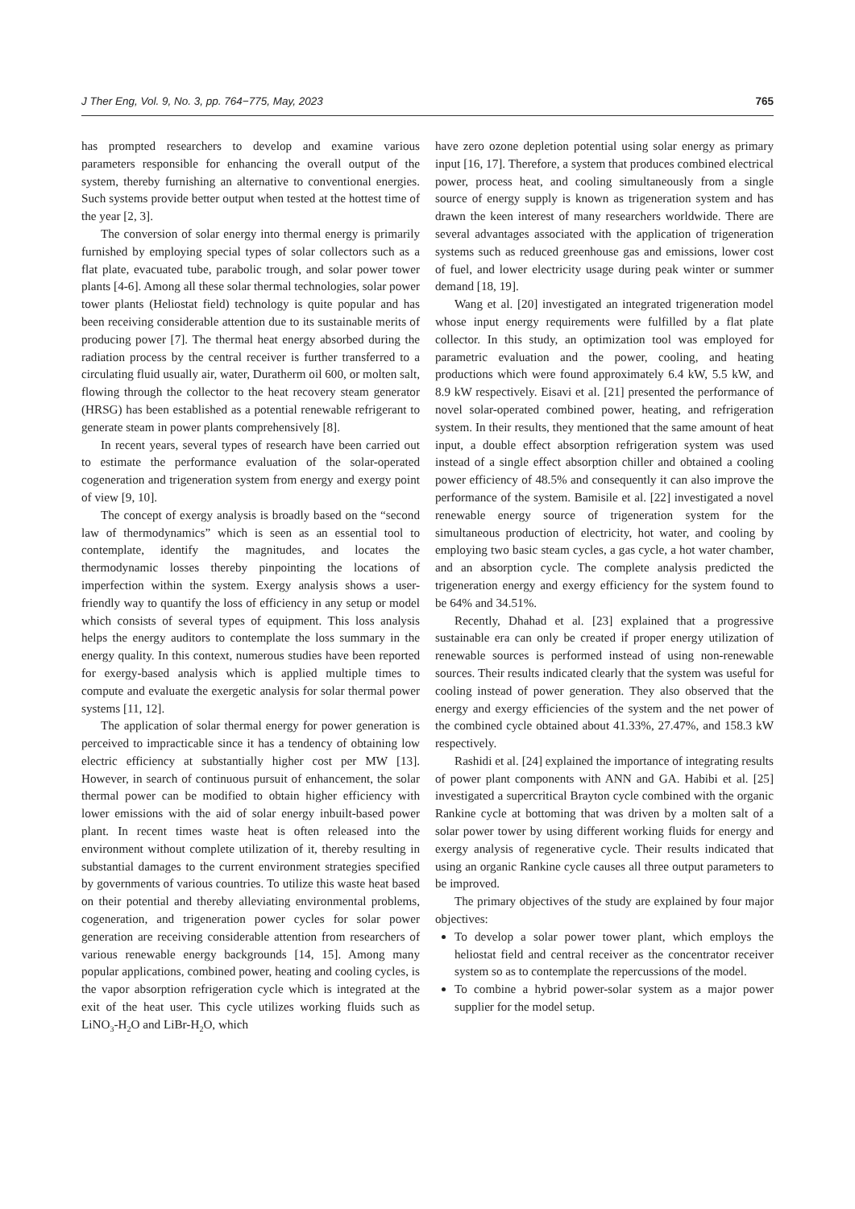J Ther Eng, Vol. 9, No. 3, pp. 764−775, May, 2023 765
has prompted researchers to develop and examine various parameters responsible for enhancing the overall output of the system, thereby furnishing an alternative to conventional energies. Such systems provide better output when tested at the hottest time of the year [2, 3].
The conversion of solar energy into thermal energy is primarily furnished by employing special types of solar collectors such as a flat plate, evacuated tube, parabolic trough, and solar power tower plants [4-6]. Among all these solar thermal technologies, solar power tower plants (Heliostat field) technology is quite popular and has been receiving considerable attention due to its sustainable merits of producing power [7]. The thermal heat energy absorbed during the radiation process by the central receiver is further transferred to a circulating fluid usually air, water, Duratherm oil 600, or molten salt, flowing through the collector to the heat recovery steam generator (HRSG) has been established as a potential renewable refrigerant to generate steam in power plants comprehensively [8].
In recent years, several types of research have been carried out to estimate the performance evaluation of the solar-operated cogeneration and trigeneration system from energy and exergy point of view [9, 10].
The concept of exergy analysis is broadly based on the “second law of thermodynamics” which is seen as an essential tool to contemplate, identify the magnitudes, and locates the thermodynamic losses thereby pinpointing the locations of imperfection within the system. Exergy analysis shows a user-friendly way to quantify the loss of efficiency in any setup or model which consists of several types of equipment. This loss analysis helps the energy auditors to contemplate the loss summary in the energy quality. In this context, numerous studies have been reported for exergy-based analysis which is applied multiple times to compute and evaluate the exergetic analysis for solar thermal power systems [11, 12].
The application of solar thermal energy for power generation is perceived to impracticable since it has a tendency of obtaining low electric efficiency at substantially higher cost per MW [13]. However, in search of continuous pursuit of enhancement, the solar thermal power can be modified to obtain higher efficiency with lower emissions with the aid of solar energy inbuilt-based power plant. In recent times waste heat is often released into the environment without complete utilization of it, thereby resulting in substantial damages to the current environment strategies specified by governments of various countries. To utilize this waste heat based on their potential and thereby alleviating environmental problems, cogeneration, and trigeneration power cycles for solar power generation are receiving considerable attention from researchers of various renewable energy backgrounds [14, 15]. Among many popular applications, combined power, heating and cooling cycles, is the vapor absorption refrigeration cycle which is integrated at the exit of the heat user. This cycle utilizes working fluids such as LiNO<sub>3</sub>-H<sub>2</sub>O and LiBr-H<sub>2</sub>O, which
have zero ozone depletion potential using solar energy as primary input [16, 17]. Therefore, a system that produces combined electrical power, process heat, and cooling simultaneously from a single source of energy supply is known as trigeneration system and has drawn the keen interest of many researchers worldwide. There are several advantages associated with the application of trigeneration systems such as reduced greenhouse gas and emissions, lower cost of fuel, and lower electricity usage during peak winter or summer demand [18, 19].
Wang et al. [20] investigated an integrated trigeneration model whose input energy requirements were fulfilled by a flat plate collector. In this study, an optimization tool was employed for parametric evaluation and the power, cooling, and heating productions which were found approximately 6.4 kW, 5.5 kW, and 8.9 kW respectively. Eisavi et al. [21] presented the performance of novel solar-operated combined power, heating, and refrigeration system. In their results, they mentioned that the same amount of heat input, a double effect absorption refrigeration system was used instead of a single effect absorption chiller and obtained a cooling power efficiency of 48.5% and consequently it can also improve the performance of the system. Bamisile et al. [22] investigated a novel renewable energy source of trigeneration system for the simultaneous production of electricity, hot water, and cooling by employing two basic steam cycles, a gas cycle, a hot water chamber, and an absorption cycle. The complete analysis predicted the trigeneration energy and exergy efficiency for the system found to be 64% and 34.51%.
Recently, Dhahad et al. [23] explained that a progressive sustainable era can only be created if proper energy utilization of renewable sources is performed instead of using non-renewable sources. Their results indicated clearly that the system was useful for cooling instead of power generation. They also observed that the energy and exergy efficiencies of the system and the net power of the combined cycle obtained about 41.33%, 27.47%, and 158.3 kW respectively.
Rashidi et al. [24] explained the importance of integrating results of power plant components with ANN and GA. Habibi et al. [25] investigated a supercritical Brayton cycle combined with the organic Rankine cycle at bottoming that was driven by a molten salt of a solar power tower by using different working fluids for energy and exergy analysis of regenerative cycle. Their results indicated that using an organic Rankine cycle causes all three output parameters to be improved.
The primary objectives of the study are explained by four major objectives:
To develop a solar power tower plant, which employs the heliostat field and central receiver as the concentrator receiver system so as to contemplate the repercussions of the model.
To combine a hybrid power-solar system as a major power supplier for the model setup.